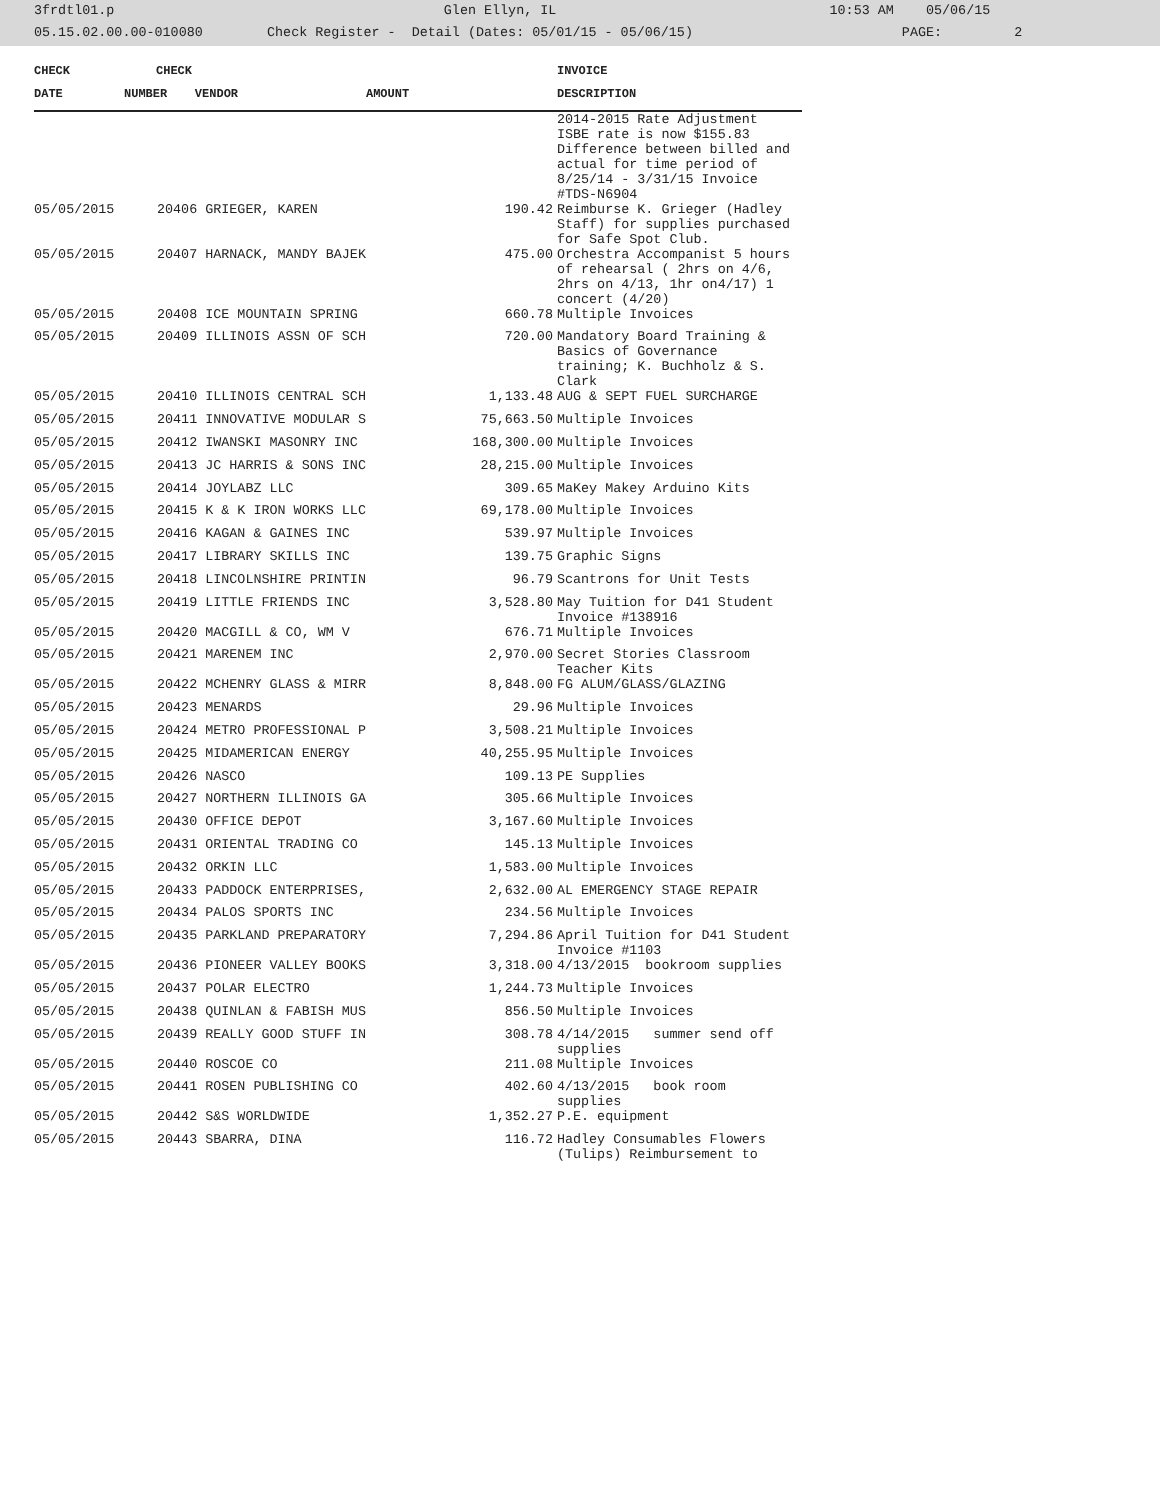3frdtl01.p Glen Ellyn, IL 10:53 AM 05/06/15 05.15.02.00.00-010080 Check Register - Detail (Dates: 05/01/15 - 05/06/15) PAGE: 2
| CHECK | CHECK | | | INVOICE |
| --- | --- | --- | --- | --- |
| DATE | NUMBER | VENDOR | AMOUNT | DESCRIPTION |
| | | | | 2014-2015 Rate Adjustment ISBE rate is now $155.83 Difference between billed and actual for time period of 8/25/14 - 3/31/15 Invoice #TDS-N6904 |
| 05/05/2015 | 20406 GRIEGER, KAREN | | 190.42 | Reimburse K. Grieger (Hadley Staff) for supplies purchased for Safe Spot Club. |
| 05/05/2015 | 20407 HARNACK, MANDY BAJEK | | 475.00 | Orchestra Accompanist 5 hours of rehearsal ( 2hrs on 4/6, 2hrs on 4/13, 1hr on4/17) 1 concert (4/20) |
| 05/05/2015 | 20408 ICE MOUNTAIN SPRING | | 660.78 | Multiple Invoices |
| 05/05/2015 | 20409 ILLINOIS ASSN OF SCH | | 720.00 | Mandatory Board Training & Basics of Governance training; K. Buchholz & S. Clark |
| 05/05/2015 | 20410 ILLINOIS CENTRAL SCH | | 1,133.48 | AUG & SEPT FUEL SURCHARGE |
| 05/05/2015 | 20411 INNOVATIVE MODULAR S | | 75,663.50 | Multiple Invoices |
| 05/05/2015 | 20412 IWANSKI MASONRY INC | | 168,300.00 | Multiple Invoices |
| 05/05/2015 | 20413 JC HARRIS & SONS INC | | 28,215.00 | Multiple Invoices |
| 05/05/2015 | 20414 JOYLABZ LLC | | 309.65 | MaKey Makey Arduino Kits |
| 05/05/2015 | 20415 K & K IRON WORKS LLC | | 69,178.00 | Multiple Invoices |
| 05/05/2015 | 20416 KAGAN & GAINES INC | | 539.97 | Multiple Invoices |
| 05/05/2015 | 20417 LIBRARY SKILLS INC | | 139.75 | Graphic Signs |
| 05/05/2015 | 20418 LINCOLNSHIRE PRINTIN | | 96.79 | Scantrons for Unit Tests |
| 05/05/2015 | 20419 LITTLE FRIENDS INC | | 3,528.80 | May Tuition for D41 Student Invoice #138916 |
| 05/05/2015 | 20420 MACGILL & CO, WM V | | 676.71 | Multiple Invoices |
| 05/05/2015 | 20421 MARENEM INC | | 2,970.00 | Secret Stories Classroom Teacher Kits |
| 05/05/2015 | 20422 MCHENRY GLASS & MIRR | | 8,848.00 | FG ALUM/GLASS/GLAZING |
| 05/05/2015 | 20423 MENARDS | | 29.96 | Multiple Invoices |
| 05/05/2015 | 20424 METRO PROFESSIONAL P | | 3,508.21 | Multiple Invoices |
| 05/05/2015 | 20425 MIDAMERICAN ENERGY | | 40,255.95 | Multiple Invoices |
| 05/05/2015 | 20426 NASCO | | 109.13 | PE Supplies |
| 05/05/2015 | 20427 NORTHERN ILLINOIS GA | | 305.66 | Multiple Invoices |
| 05/05/2015 | 20430 OFFICE DEPOT | | 3,167.60 | Multiple Invoices |
| 05/05/2015 | 20431 ORIENTAL TRADING CO | | 145.13 | Multiple Invoices |
| 05/05/2015 | 20432 ORKIN LLC | | 1,583.00 | Multiple Invoices |
| 05/05/2015 | 20433 PADDOCK ENTERPRISES, | | 2,632.00 | AL EMERGENCY STAGE REPAIR |
| 05/05/2015 | 20434 PALOS SPORTS INC | | 234.56 | Multiple Invoices |
| 05/05/2015 | 20435 PARKLAND PREPARATORY | | 7,294.86 | April Tuition for D41 Student Invoice #1103 |
| 05/05/2015 | 20436 PIONEER VALLEY BOOKS | | 3,318.00 | 4/13/2015 bookroom supplies |
| 05/05/2015 | 20437 POLAR ELECTRO | | 1,244.73 | Multiple Invoices |
| 05/05/2015 | 20438 QUINLAN & FABISH MUS | | 856.50 | Multiple Invoices |
| 05/05/2015 | 20439 REALLY GOOD STUFF IN | | 308.78 | 4/14/2015 summer send off supplies |
| 05/05/2015 | 20440 ROSCOE CO | | 211.08 | Multiple Invoices |
| 05/05/2015 | 20441 ROSEN PUBLISHING CO | | 402.60 | 4/13/2015 book room supplies |
| 05/05/2015 | 20442 S&S WORLDWIDE | | 1,352.27 | P.E. equipment |
| 05/05/2015 | 20443 SBARRA, DINA | | 116.72 | Hadley Consumables Flowers (Tulips) Reimbursement to |